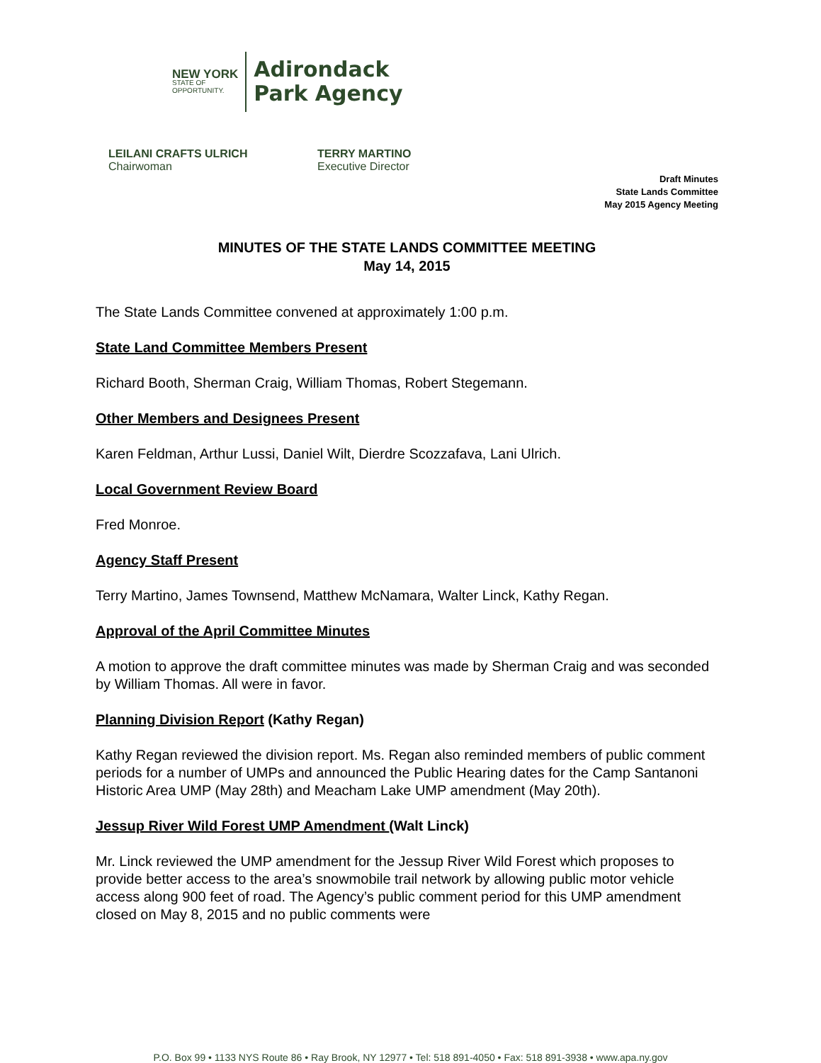NEW YORK
STATE OF
OPPORTUNITY.
Adirondack
Park Agency
LEILANI CRAFTS ULRICH
Chairwoman
TERRY MARTINO
Executive Director
Draft Minutes
State Lands Committee
May 2015 Agency Meeting
MINUTES OF THE STATE LANDS COMMITTEE MEETING
May 14, 2015
The State Lands Committee convened at approximately 1:00 p.m.
State Land Committee Members Present
Richard Booth, Sherman Craig, William Thomas, Robert Stegemann.
Other Members and Designees Present
Karen Feldman, Arthur Lussi, Daniel Wilt, Dierdre Scozzafava, Lani Ulrich.
Local Government Review Board
Fred Monroe.
Agency Staff Present
Terry Martino, James Townsend, Matthew McNamara, Walter Linck, Kathy Regan.
Approval of the April Committee Minutes
A motion to approve the draft committee minutes was made by Sherman Craig and was seconded by William Thomas. All were in favor.
Planning Division Report (Kathy Regan)
Kathy Regan reviewed the division report. Ms. Regan also reminded members of public comment periods for a number of UMPs and announced the Public Hearing dates for the Camp Santanoni Historic Area UMP (May 28th) and Meacham Lake UMP amendment (May 20th).
Jessup River Wild Forest UMP Amendment (Walt Linck)
Mr. Linck reviewed the UMP amendment for the Jessup River Wild Forest which proposes to provide better access to the area’s snowmobile trail network by allowing public motor vehicle access along 900 feet of road. The Agency’s public comment period for this UMP amendment closed on May 8, 2015 and no public comments were
P.O. Box 99 • 1133 NYS Route 86 • Ray Brook, NY 12977 • Tel: 518 891-4050 • Fax: 518 891-3938 • www.apa.ny.gov